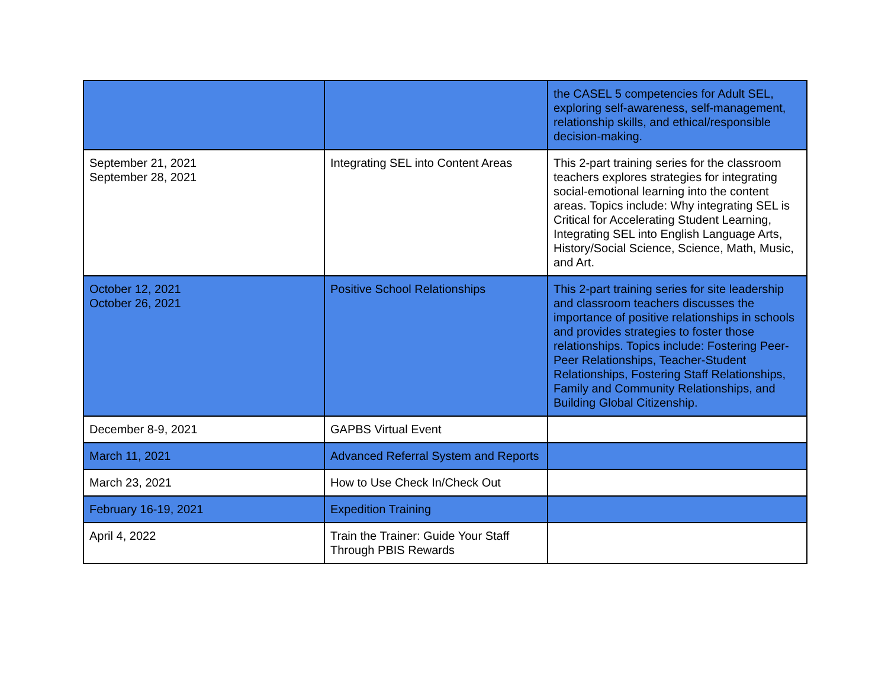| | | the CASEL 5 competencies for Adult SEL, exploring self-awareness, self-management, relationship skills, and ethical/responsible decision-making. |
| September 21, 2021 September 28, 2021 | Integrating SEL into Content Areas | This 2-part training series for the classroom teachers explores strategies for integrating social-emotional learning into the content areas. Topics include: Why integrating SEL is Critical for Accelerating Student Learning, Integrating SEL into English Language Arts, History/Social Science, Science, Math, Music, and Art. |
| October 12, 2021 October 26, 2021 | Positive School Relationships | This 2-part training series for site leadership and classroom teachers discusses the importance of positive relationships in schools and provides strategies to foster those relationships. Topics include: Fostering Peer-Peer Relationships, Teacher-Student Relationships, Fostering Staff Relationships, Family and Community Relationships, and Building Global Citizenship. |
| December 8-9, 2021 | GAPBS Virtual Event | |
| March 11, 2021 | Advanced Referral System and Reports | |
| March 23, 2021 | How to Use Check In/Check Out | |
| February 16-19, 2021 | Expedition Training | |
| April 4, 2022 | Train the Trainer: Guide Your Staff Through PBIS Rewards | |